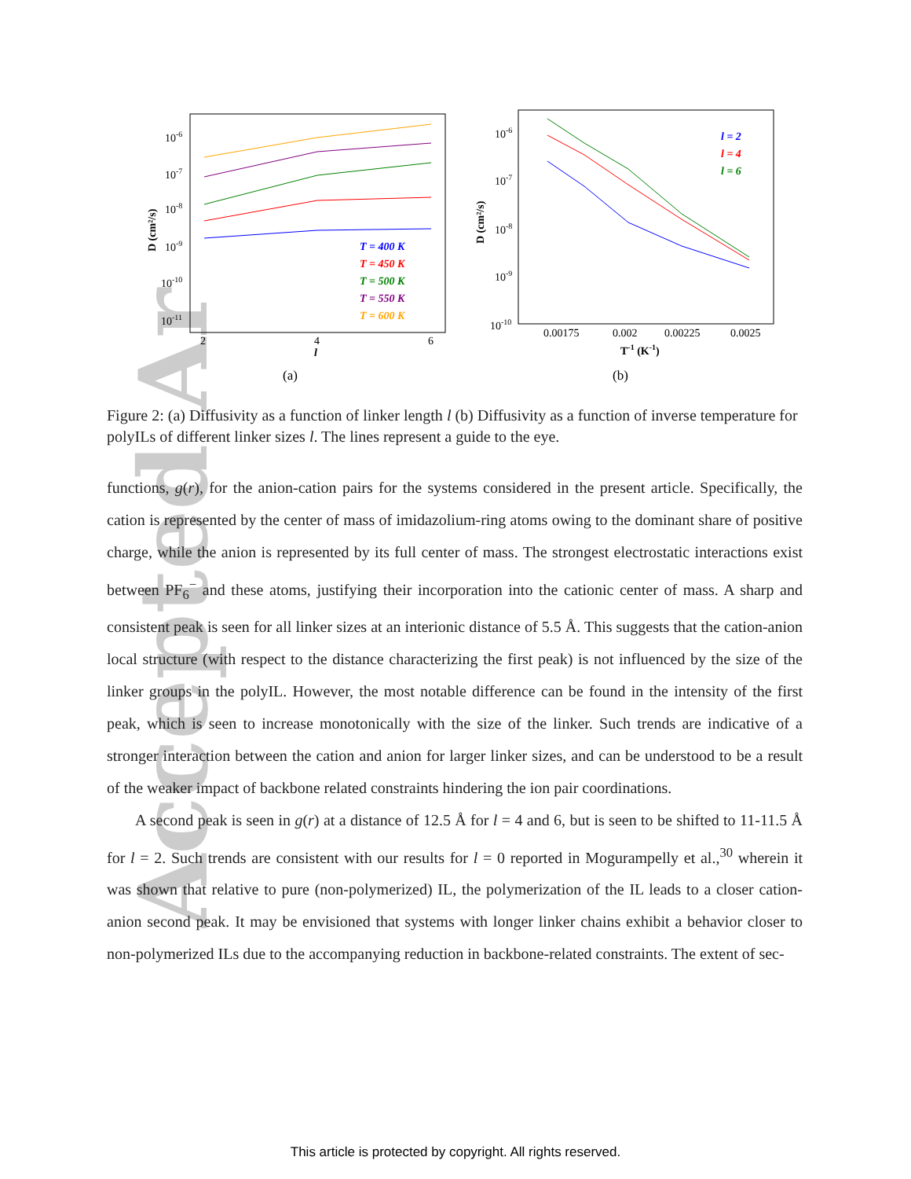Accepted Ar
10-6
10-7
10-8
10-9
10-10
10-11
2
4
6
l
D (cm²/s)
T = 400 K
T = 450 K
T = 500 K
T = 550 K
T = 600 K
(a)
10-6
10-7
10-8
10-9
10-10
0.00175
0.002
0.00225
0.0025
T-1 (K-1)
D (cm²/s)
l = 2
l = 4
l = 6
(b)
Figure 2: (a) Diffusivity as a function of linker length l (b) Diffusivity as a function of inverse temperature for polyILs of different linker sizes l. The lines represent a guide to the eye.
functions, g(r), for the anion-cation pairs for the systems considered in the present article. Specifically, the cation is represented by the center of mass of imidazolium-ring atoms owing to the dominant share of positive charge, while the anion is represented by its full center of mass. The strongest electrostatic interactions exist between PF<sub>6</sub><sup>−</sup> and these atoms, justifying their incorporation into the cationic center of mass. A sharp and consistent peak is seen for all linker sizes at an interionic distance of 5.5 Å. This suggests that the cation-anion local structure (with respect to the distance characterizing the first peak) is not influenced by the size of the linker groups in the polyIL. However, the most notable difference can be found in the intensity of the first peak, which is seen to increase monotonically with the size of the linker. Such trends are indicative of a stronger interaction between the cation and anion for larger linker sizes, and can be understood to be a result of the weaker impact of backbone related constraints hindering the ion pair coordinations.
A second peak is seen in g(r) at a distance of 12.5 Å for l = 4 and 6, but is seen to be shifted to 11-11.5 Å for l = 2. Such trends are consistent with our results for l = 0 reported in Mogurampelly et al.,<sup>30</sup> wherein it was shown that relative to pure (non-polymerized) IL, the polymerization of the IL leads to a closer cation-anion second peak. It may be envisioned that systems with longer linker chains exhibit a behavior closer to non-polymerized ILs due to the accompanying reduction in backbone-related constraints. The extent of sec-
This article is protected by copyright. All rights reserved.